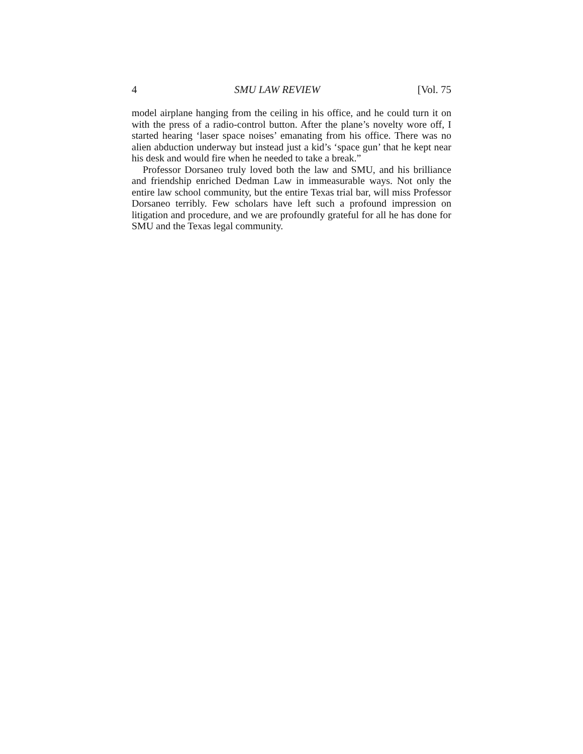4 SMU LAW REVIEW [Vol. 75
model airplane hanging from the ceiling in his office, and he could turn it on with the press of a radio-control button. After the plane’s novelty wore off, I started hearing ‘laser space noises’ emanating from his office. There was no alien abduction underway but instead just a kid’s ‘space gun’ that he kept near his desk and would fire when he needed to take a break.”
Professor Dorsaneo truly loved both the law and SMU, and his brilliance and friendship enriched Dedman Law in immeasurable ways. Not only the entire law school community, but the entire Texas trial bar, will miss Professor Dorsaneo terribly. Few scholars have left such a profound impression on litigation and procedure, and we are profoundly grateful for all he has done for SMU and the Texas legal community.